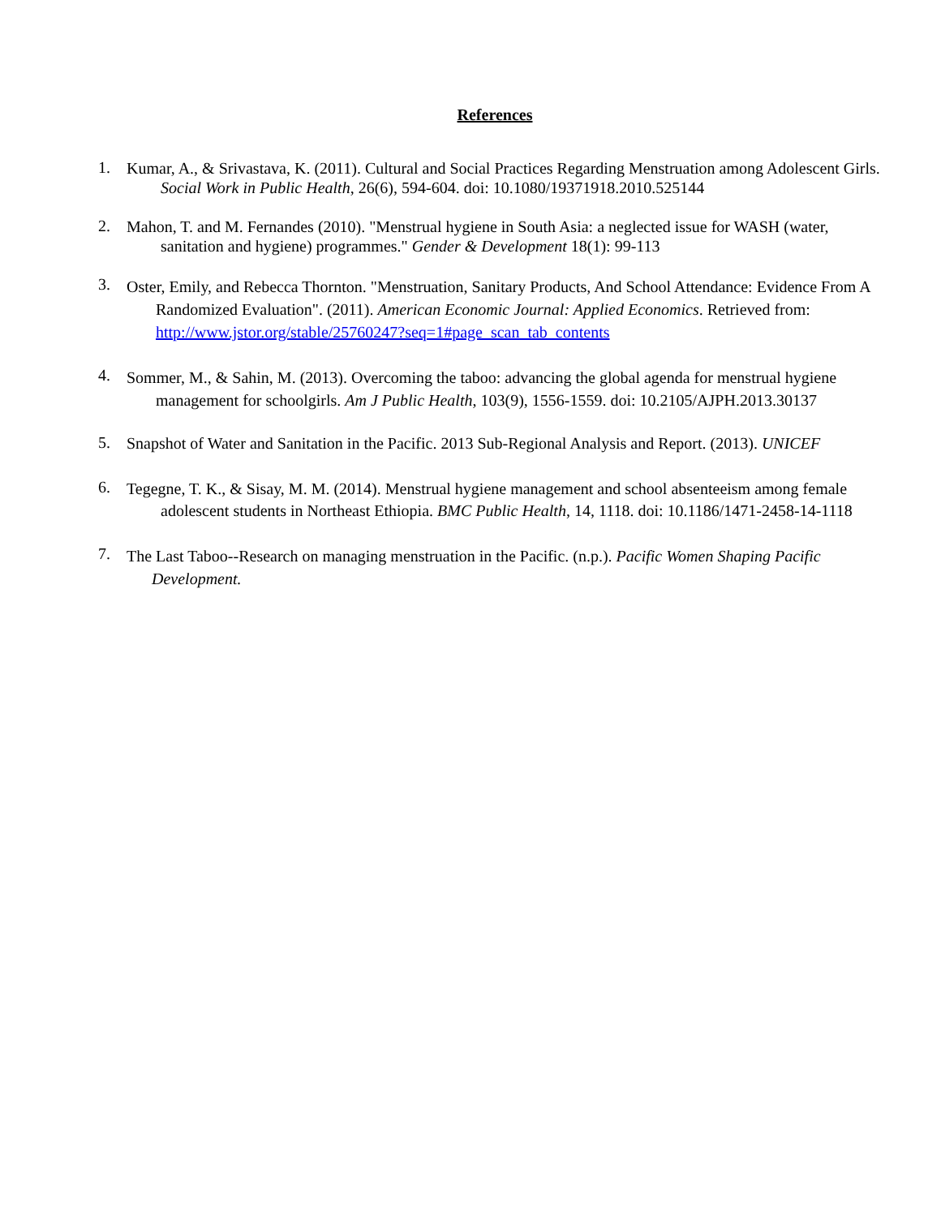References
1.
Kumar, A., & Srivastava, K. (2011). Cultural and Social Practices Regarding Menstruation among Adolescent Girls.
Social Work in Public Health, 26(6), 594-604. doi: 10.1080/19371918.2010.525144
2.
Mahon, T. and M. Fernandes (2010). "Menstrual hygiene in South Asia: a neglected issue for WASH (water,
sanitation and hygiene) programmes." Gender & Development 18(1): 99-113
3.
Oster, Emily, and Rebecca Thornton. "Menstruation, Sanitary Products, And School Attendance: Evidence From A
Randomized Evaluation". (2011). American Economic Journal: Applied Economics. Retrieved from:
http://www.jstor.org/stable/25760247?seq=1#page_scan_tab_contents
4.
Sommer, M., & Sahin, M. (2013). Overcoming the taboo: advancing the global agenda for menstrual hygiene
management for schoolgirls. Am J Public Health, 103(9), 1556-1559. doi: 10.2105/AJPH.2013.30137
5.
Snapshot of Water and Sanitation in the Pacific. 2013 Sub-Regional Analysis and Report. (2013). UNICEF
6.
Tegegne, T. K., & Sisay, M. M. (2014). Menstrual hygiene management and school absenteeism among female
adolescent students in Northeast Ethiopia. BMC Public Health, 14, 1118. doi: 10.1186/1471-2458-14-1118
7.
The Last Taboo--Research on managing menstruation in the Pacific. (n.p.). Pacific Women Shaping Pacific
Development.